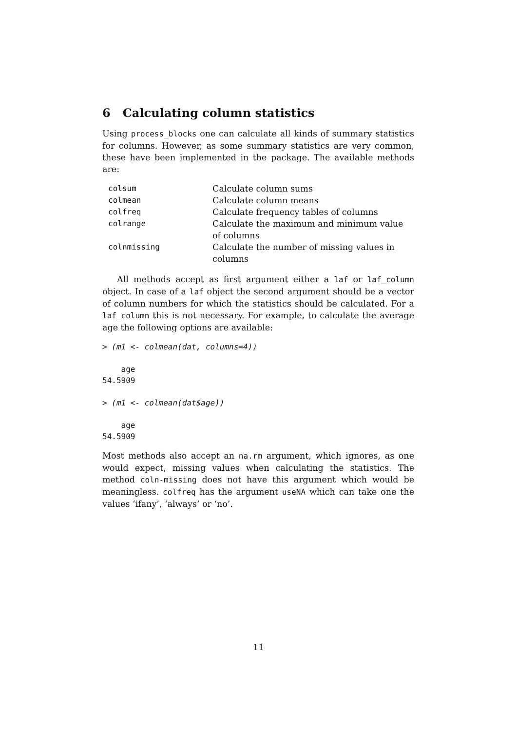6 Calculating column statistics
Using process_blocks one can calculate all kinds of summary statistics for columns. However, as some summary statistics are very common, these have been implemented in the package. The available methods are:
| colsum | Calculate column sums |
| colmean | Calculate column means |
| colfreq | Calculate frequency tables of columns |
| colrange | Calculate the maximum and minimum value of columns |
| colnmissing | Calculate the number of missing values in columns |
All methods accept as first argument either a laf or laf_column object. In case of a laf object the second argument should be a vector of column numbers for which the statistics should be calculated. For a laf_column this is not necessary. For example, to calculate the average age the following options are available:
> (m1 <- colmean(dat, columns=4))

    age
54.5909

> (m1 <- colmean(dat$age))

    age
54.5909
Most methods also accept an na.rm argument, which ignores, as one would expect, missing values when calculating the statistics. The method coln-missing does not have this argument which would be meaningless. colfreq has the argument useNA which can take one the values ‘ifany’, ‘always’ or ‘no’.
11